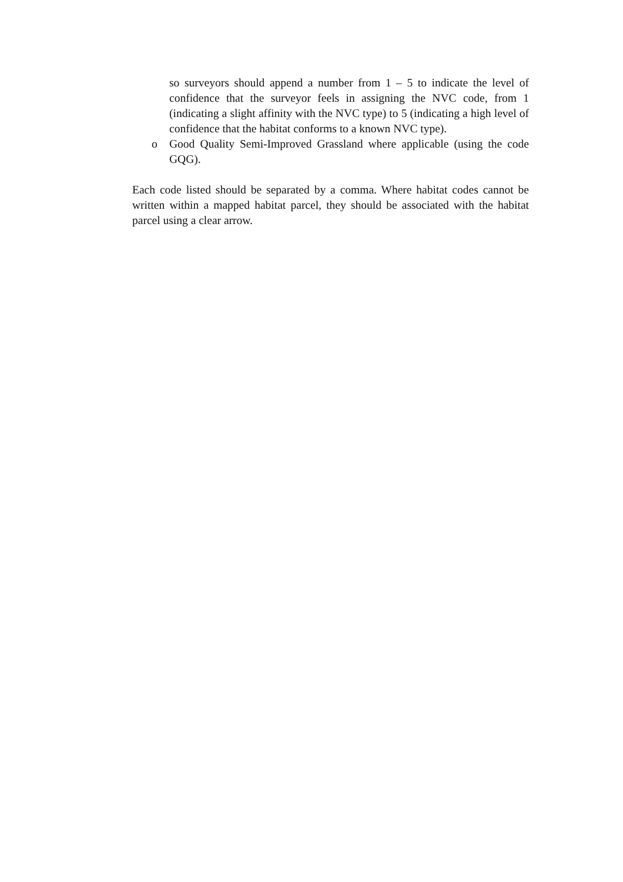so surveyors should append a number from 1 – 5 to indicate the level of confidence that the surveyor feels in assigning the NVC code, from 1 (indicating a slight affinity with the NVC type) to 5 (indicating a high level of confidence that the habitat conforms to a known NVC type).
o Good Quality Semi-Improved Grassland where applicable (using the code GQG).
Each code listed should be separated by a comma. Where habitat codes cannot be written within a mapped habitat parcel, they should be associated with the habitat parcel using a clear arrow.